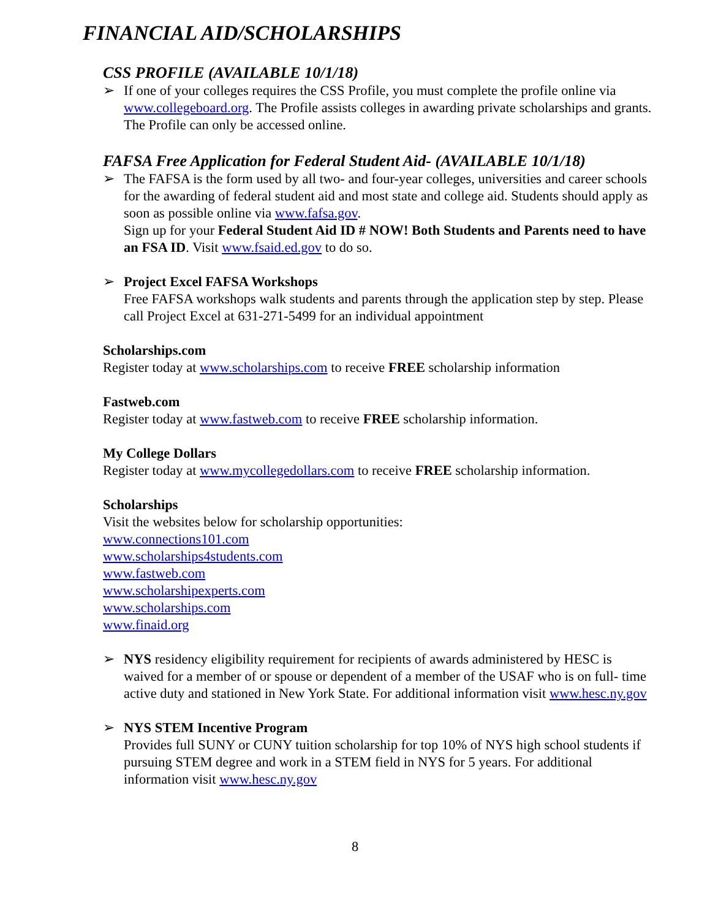FINANCIAL AID/SCHOLARSHIPS
CSS PROFILE (AVAILABLE 10/1/18)
➢ If one of your colleges requires the CSS Profile, you must complete the profile online via www.collegeboard.org. The Profile assists colleges in awarding private scholarships and grants. The Profile can only be accessed online.
FAFSA Free Application for Federal Student Aid- (AVAILABLE 10/1/18)
➢ The FAFSA is the form used by all two- and four-year colleges, universities and career schools for the awarding of federal student aid and most state and college aid. Students should apply as soon as possible online via www.fafsa.gov.
Sign up for your Federal Student Aid ID # NOW! Both Students and Parents need to have an FSA ID. Visit www.fsaid.ed.gov to do so.
➢ Project Excel FAFSA Workshops
Free FAFSA workshops walk students and parents through the application step by step. Please call Project Excel at 631-271-5499 for an individual appointment
Scholarships.com
Register today at www.scholarships.com to receive FREE scholarship information
Fastweb.com
Register today at www.fastweb.com to receive FREE scholarship information.
My College Dollars
Register today at www.mycollegedollars.com to receive FREE scholarship information.
Scholarships
Visit the websites below for scholarship opportunities:
www.connections101.com
www.scholarships4students.com
www.fastweb.com
www.scholarshipexperts.com
www.scholarships.com
www.finaid.org
➢ NYS residency eligibility requirement for recipients of awards administered by HESC is waived for a member of or spouse or dependent of a member of the USAF who is on full- time active duty and stationed in New York State. For additional information visit www.hesc.ny.gov
➢ NYS STEM Incentive Program
Provides full SUNY or CUNY tuition scholarship for top 10% of NYS high school students if pursuing STEM degree and work in a STEM field in NYS for 5 years. For additional information visit www.hesc.ny.gov
8